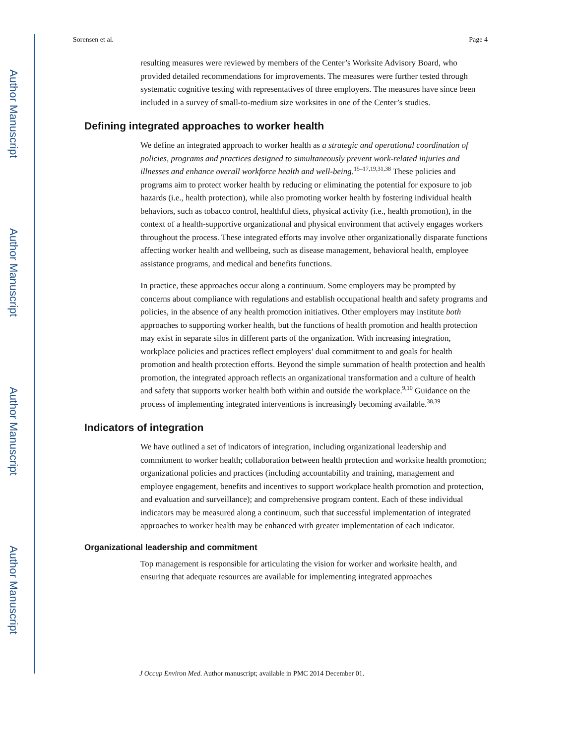Author Manuscript
Author Manuscript
Author Manuscript
Author Manuscript
Sorensen et al. Page 4
resulting measures were reviewed by members of the Center’s Worksite Advisory Board, who provided detailed recommendations for improvements. The measures were further tested through systematic cognitive testing with representatives of three employers. The measures have since been included in a survey of small-to-medium size worksites in one of the Center’s studies.
Defining integrated approaches to worker health
We define an integrated approach to worker health as a strategic and operational coordination of policies, programs and practices designed to simultaneously prevent work-related injuries and illnesses and enhance overall workforce health and well-being.<sup>15–17,19,31,38</sup> These policies and programs aim to protect worker health by reducing or eliminating the potential for exposure to job hazards (i.e., health protection), while also promoting worker health by fostering individual health behaviors, such as tobacco control, healthful diets, physical activity (i.e., health promotion), in the context of a health-supportive organizational and physical environment that actively engages workers throughout the process. These integrated efforts may involve other organizationally disparate functions affecting worker health and wellbeing, such as disease management, behavioral health, employee assistance programs, and medical and benefits functions.
In practice, these approaches occur along a continuum. Some employers may be prompted by concerns about compliance with regulations and establish occupational health and safety programs and policies, in the absence of any health promotion initiatives. Other employers may institute both approaches to supporting worker health, but the functions of health promotion and health protection may exist in separate silos in different parts of the organization. With increasing integration, workplace policies and practices reflect employers’ dual commitment to and goals for health promotion and health protection efforts. Beyond the simple summation of health protection and health promotion, the integrated approach reflects an organizational transformation and a culture of health and safety that supports worker health both within and outside the workplace.<sup>9,10</sup> Guidance on the process of implementing integrated interventions is increasingly becoming available.<sup>38,39</sup>
Indicators of integration
We have outlined a set of indicators of integration, including organizational leadership and commitment to worker health; collaboration between health protection and worksite health promotion; organizational policies and practices (including accountability and training, management and employee engagement, benefits and incentives to support workplace health promotion and protection, and evaluation and surveillance); and comprehensive program content. Each of these individual indicators may be measured along a continuum, such that successful implementation of integrated approaches to worker health may be enhanced with greater implementation of each indicator.
Organizational leadership and commitment
Top management is responsible for articulating the vision for worker and worksite health, and ensuring that adequate resources are available for implementing integrated approaches
J Occup Environ Med. Author manuscript; available in PMC 2014 December 01.